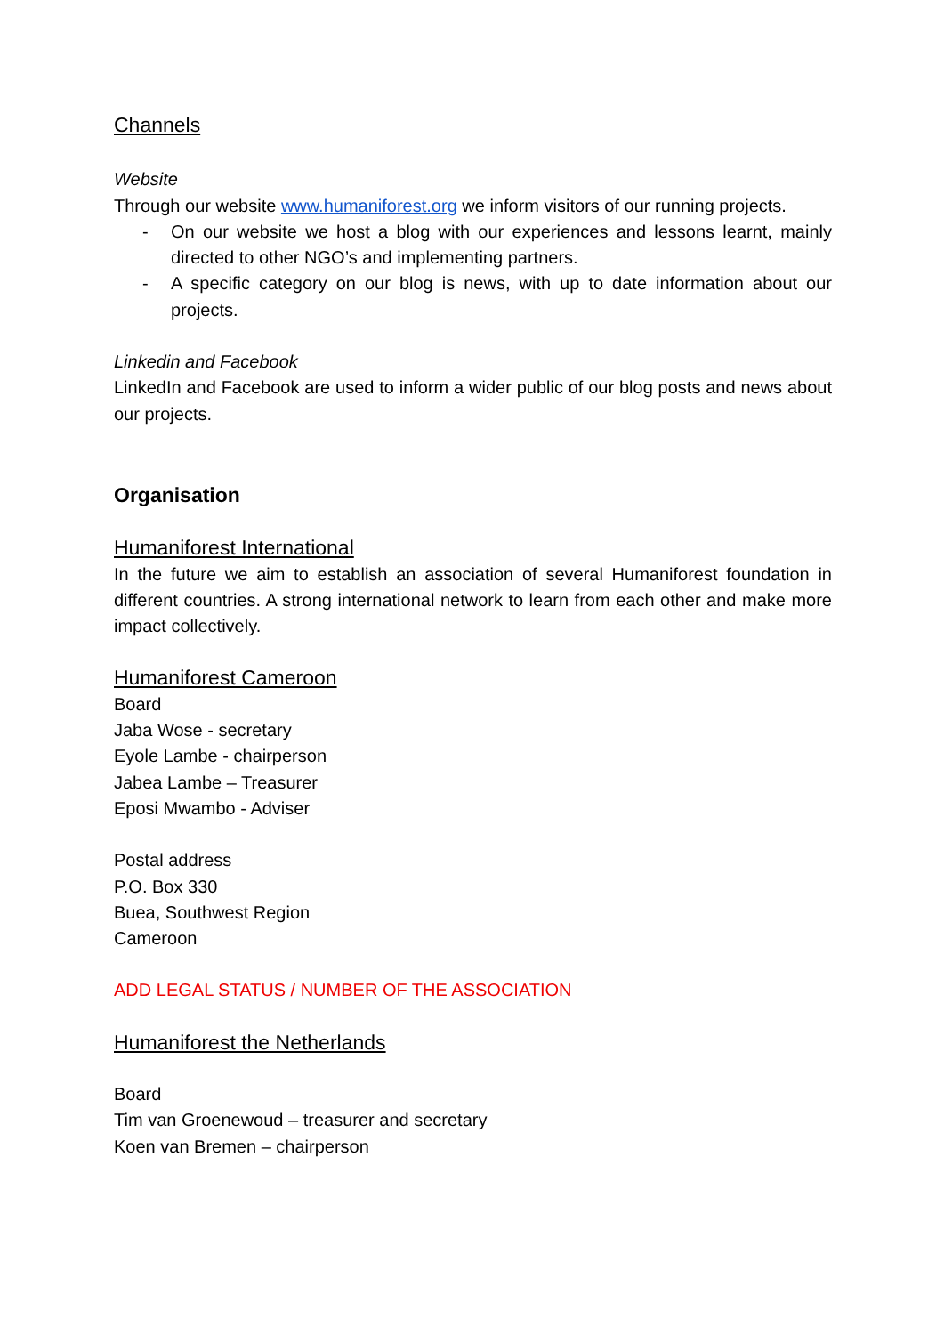Channels
Website
Through our website www.humaniforest.org we inform visitors of our running projects.
- On our website we host a blog with our experiences and lessons learnt, mainly directed to other NGO’s and implementing partners.
- A specific category on our blog is news, with up to date information about our projects.
Linkedin and Facebook
LinkedIn and Facebook are used to inform a wider public of our blog posts and news about our projects.
Organisation
Humaniforest International
In the future we aim to establish an association of several Humaniforest foundation in different countries. A strong international network to learn from each other and make more impact collectively.
Humaniforest Cameroon
Board
Jaba Wose - secretary
Eyole Lambe - chairperson
Jabea Lambe – Treasurer
Eposi Mwambo - Adviser
Postal address
P.O. Box 330
Buea, Southwest Region
Cameroon
ADD LEGAL STATUS / NUMBER OF THE ASSOCIATION
Humaniforest the Netherlands
Board
Tim van Groenewoud – treasurer and secretary
Koen van Bremen – chairperson